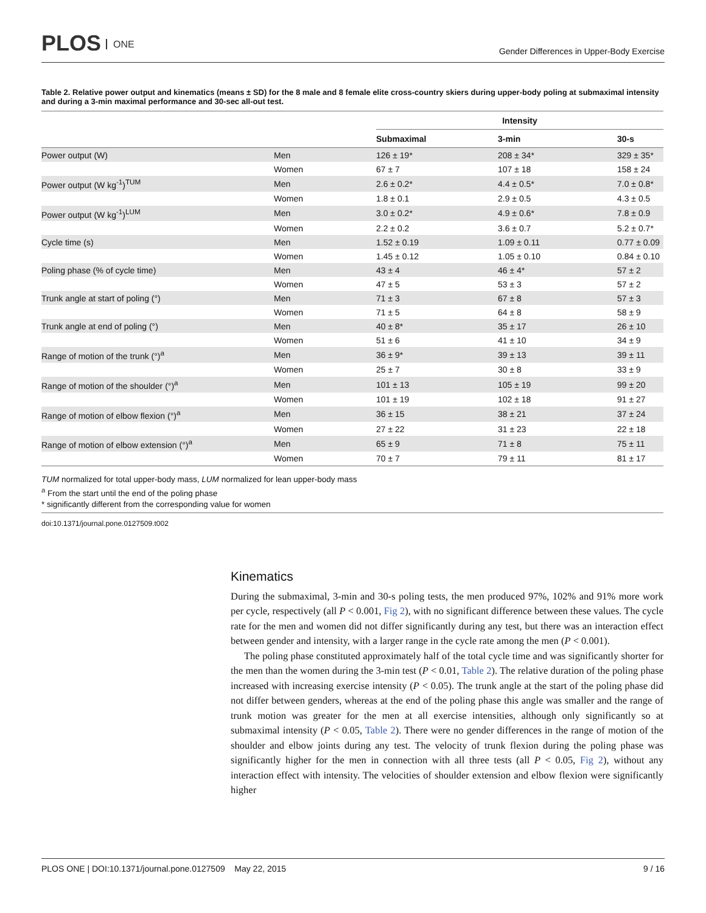PLOS ONE
Gender Differences in Upper-Body Exercise
Table 2. Relative power output and kinematics (means ± SD) for the 8 male and 8 female elite cross-country skiers during upper-body poling at submaximal intensity and during a 3-min maximal performance and 30-sec all-out test.
| | | Intensity | | |
| --- | --- | --- | --- | --- |
| | | Submaximal | 3-min | 30-s |
| Power output (W) | Men | 126 ± 19* | 208 ± 34* | 329 ± 35* |
| | Women | 67 ± 7 | 107 ± 18 | 158 ± 24 |
| Power output (W kg<sup>-1</sup>)<sup>TUM</sup> | Men | 2.6 ± 0.2* | 4.4 ± 0.5* | 7.0 ± 0.8* |
| | Women | 1.8 ± 0.1 | 2.9 ± 0.5 | 4.3 ± 0.5 |
| Power output (W kg<sup>-1</sup>)<sup>LUM</sup> | Men | 3.0 ± 0.2* | 4.9 ± 0.6* | 7.8 ± 0.9 |
| | Women | 2.2 ± 0.2 | 3.6 ± 0.7 | 5.2 ± 0.7* |
| Cycle time (s) | Men | 1.52 ± 0.19 | 1.09 ± 0.11 | 0.77 ± 0.09 |
| | Women | 1.45 ± 0.12 | 1.05 ± 0.10 | 0.84 ± 0.10 |
| Poling phase (% of cycle time) | Men | 43 ± 4 | 46 ± 4* | 57 ± 2 |
| | Women | 47 ± 5 | 53 ± 3 | 57 ± 2 |
| Trunk angle at start of poling (°) | Men | 71 ± 3 | 67 ± 8 | 57 ± 3 |
| | Women | 71 ± 5 | 64 ± 8 | 58 ± 9 |
| Trunk angle at end of poling (°) | Men | 40 ± 8* | 35 ± 17 | 26 ± 10 |
| | Women | 51 ± 6 | 41 ± 10 | 34 ± 9 |
| Range of motion of the trunk (°)<sup>a</sup> | Men | 36 ± 9* | 39 ± 13 | 39 ± 11 |
| | Women | 25 ± 7 | 30 ± 8 | 33 ± 9 |
| Range of motion of the shoulder (°)<sup>a</sup> | Men | 101 ± 13 | 105 ± 19 | 99 ± 20 |
| | Women | 101 ± 19 | 102 ± 18 | 91 ± 27 |
| Range of motion of elbow flexion (°)<sup>a</sup> | Men | 36 ± 15 | 38 ± 21 | 37 ± 24 |
| | Women | 27 ± 22 | 31 ± 23 | 22 ± 18 |
| Range of motion of elbow extension (°)<sup>a</sup> | Men | 65 ± 9 | 71 ± 8 | 75 ± 11 |
| | Women | 70 ± 7 | 79 ± 11 | 81 ± 17 |
TUM normalized for total upper-body mass, LUM normalized for lean upper-body mass
<sup>a</sup> From the start until the end of the poling phase
* significantly different from the corresponding value for women
doi:10.1371/journal.pone.0127509.t002
Kinematics
During the submaximal, 3-min and 30-s poling tests, the men produced 97%, 102% and 91% more work per cycle, respectively (all P < 0.001, Fig 2), with no significant difference between these values. The cycle rate for the men and women did not differ significantly during any test, but there was an interaction effect between gender and intensity, with a larger range in the cycle rate among the men (P < 0.001).
The poling phase constituted approximately half of the total cycle time and was significantly shorter for the men than the women during the 3-min test (P < 0.01, Table 2). The relative duration of the poling phase increased with increasing exercise intensity (P < 0.05). The trunk angle at the start of the poling phase did not differ between genders, whereas at the end of the poling phase this angle was smaller and the range of trunk motion was greater for the men at all exercise intensities, although only significantly so at submaximal intensity (P < 0.05, Table 2). There were no gender differences in the range of motion of the shoulder and elbow joints during any test. The velocity of trunk flexion during the poling phase was significantly higher for the men in connection with all three tests (all P < 0.05, Fig 2), without any interaction effect with intensity. The velocities of shoulder extension and elbow flexion were significantly higher
PLOS ONE | DOI:10.1371/journal.pone.0127509 May 22, 2015 9 / 16